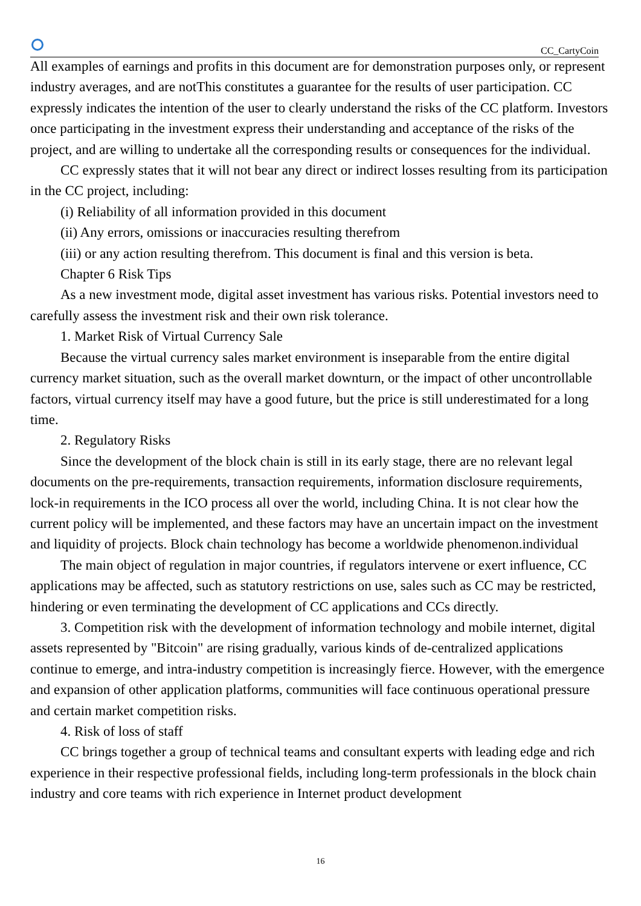CC_CartyCoin
All examples of earnings and profits in this document are for demonstration purposes only, or represent industry averages, and are notThis constitutes a guarantee for the results of user participation. CC expressly indicates the intention of the user to clearly understand the risks of the CC platform. Investors once participating in the investment express their understanding and acceptance of the risks of the project, and are willing to undertake all the corresponding results or consequences for the individual.
CC expressly states that it will not bear any direct or indirect losses resulting from its participation in the CC project, including:
(i) Reliability of all information provided in this document
(ii) Any errors, omissions or inaccuracies resulting therefrom
(iii) or any action resulting therefrom. This document is final and this version is beta.
Chapter 6 Risk Tips
As a new investment mode, digital asset investment has various risks. Potential investors need to carefully assess the investment risk and their own risk tolerance.
1. Market Risk of Virtual Currency Sale
Because the virtual currency sales market environment is inseparable from the entire digital currency market situation, such as the overall market downturn, or the impact of other uncontrollable factors, virtual currency itself may have a good future, but the price is still underestimated for a long time.
2. Regulatory Risks
Since the development of the block chain is still in its early stage, there are no relevant legal documents on the pre-requirements, transaction requirements, information disclosure requirements, lock-in requirements in the ICO process all over the world, including China. It is not clear how the current policy will be implemented, and these factors may have an uncertain impact on the investment and liquidity of projects. Block chain technology has become a worldwide phenomenon.individual
The main object of regulation in major countries, if regulators intervene or exert influence, CC applications may be affected, such as statutory restrictions on use, sales such as CC may be restricted, hindering or even terminating the development of CC applications and CCs directly.
3. Competition risk with the development of information technology and mobile internet, digital assets represented by "Bitcoin" are rising gradually, various kinds of de-centralized applications continue to emerge, and intra-industry competition is increasingly fierce. However, with the emergence and expansion of other application platforms, communities will face continuous operational pressure and certain market competition risks.
4. Risk of loss of staff
CC brings together a group of technical teams and consultant experts with leading edge and rich experience in their respective professional fields, including long-term professionals in the block chain industry and core teams with rich experience in Internet product development
16